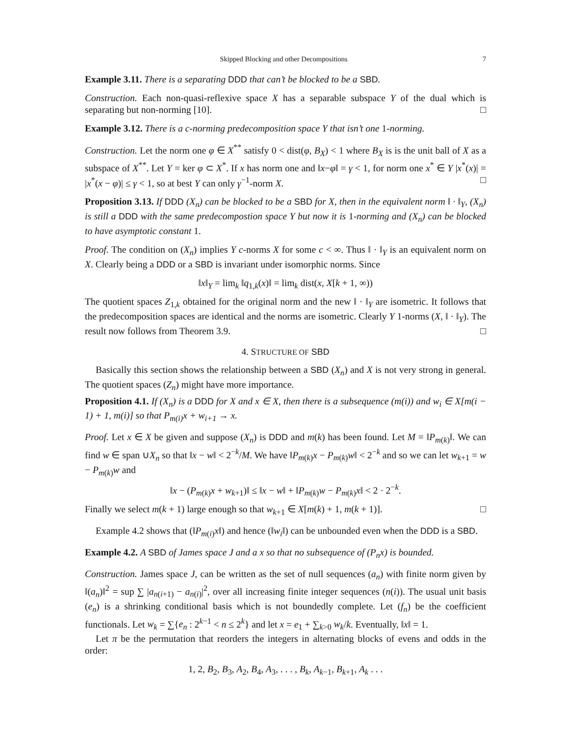Skipped Blocking and other Decompositions 7
Example 3.11. There is a separating DDD that can’t be blocked to be a SBD.
Construction. Each non-quasi-reflexive space X has a separable subspace Y of the dual which is separating but non-norming [10]. □
Example 3.12. There is a c-norming predecomposition space Y that isn’t one 1-norming.
Construction. Let the norm one φ ∈ X<sup>**</sup> satisfy 0 < dist(φ, B<sub>X</sub>) < 1 where B<sub>X</sub> is is the unit ball of X as a subspace of X<sup>**</sup>. Let Y = ker φ ⊂ X<sup>*</sup>. If x has norm one and ‖x−φ‖ = γ < 1, for norm one x<sup>*</sup> ∈ Y |x<sup>*</sup>(x)| = |x<sup>*</sup>(x − φ)| ≤ γ < 1, so at best Y can only γ<sup>−1</sup>-norm X. □
Proposition 3.13. If DDD (X<sub>n</sub>) can be blocked to be a SBD for X, then in the equivalent norm ‖ · ‖<sub>Y</sub>, (X<sub>n</sub>) is still a DDD with the same predecompostion space Y but now it is 1-norming and (X<sub>n</sub>) can be blocked to have asymptotic constant 1.
Proof. The condition on (X<sub>n</sub>) implies Y c-norms X for some c < ∞. Thus ‖ · ‖<sub>Y</sub> is an equivalent norm on X. Clearly being a DDD or a SBD is invariant under isomorphic norms. Since
‖x‖<sub>Y</sub> = lim<sub>k</sub> ‖q<sub>1,k</sub>(x)‖ = lim<sub>k</sub> dist(x, X[k + 1, ∞))
The quotient spaces Z<sub>1,k</sub> obtained for the original norm and the new ‖ · ‖<sub>Y</sub> are isometric. It follows that the predecomposition spaces are identical and the norms are isometric. Clearly Y 1-norms (X, ‖ · ‖<sub>Y</sub>). The result now follows from Theorem 3.9. □
4. STRUCTURE OF SBD
Basically this section shows the relationship between a SBD (X<sub>n</sub>) and X is not very strong in general. The quotient spaces (Z<sub>n</sub>) might have more importance.
Proposition 4.1. If (X<sub>n</sub>) is a DDD for X and x ∈ X, then there is a subsequence (m(i)) and w<sub>i</sub> ∈ X[m(i − 1) + 1, m(i)] so that P<sub>m(i)</sub>x + w<sub>i+1</sub> → x.
Proof. Let x ∈ X be given and suppose (X<sub>n</sub>) is DDD and m(k) has been found. Let M = ‖P<sub>m(k)</sub>‖. We can find w ∈ span ∪X<sub>n</sub> so that ‖x − w‖ < 2<sup>−k</sup>/M. We have ‖P<sub>m(k)</sub>x − P<sub>m(k)</sub>w‖ < 2<sup>−k</sup> and so we can let w<sub>k+1</sub> = w − P<sub>m(k)</sub>w and
‖x − (P<sub>m(k)</sub>x + w<sub>k+1</sub>)‖ ≤ ‖x − w‖ + ‖P<sub>m(k)</sub>w − P<sub>m(k)</sub>x‖ < 2 · 2<sup>−k</sup>.
Finally we select m(k + 1) large enough so that w<sub>k+1</sub> ∈ X[m(k) + 1, m(k + 1)]. □
Example 4.2 shows that (‖P<sub>m(i)</sub>x‖) and hence (‖w<sub>i</sub>‖) can be unbounded even when the DDD is a SBD.
Example 4.2. A SBD of James space J and a x so that no subsequence of (P<sub>n</sub>x) is bounded.
Construction. James space J, can be written as the set of null sequences (a<sub>n</sub>) with finite norm given by ‖(a<sub>n</sub>)‖<sup>2</sup> = sup ∑ |a<sub>n(i+1)</sub> − a<sub>n(i)</sub>|<sup>2</sup>, over all increasing finite integer sequences (n(i)). The usual unit basis (e<sub>n</sub>) is a shrinking conditional basis which is not boundedly complete. Let (f<sub>n</sub>) be the coefficient functionals. Let w<sub>k</sub> = ∑{e<sub>n</sub> : 2<sup>k−1</sup> < n ≤ 2<sup>k</sup>} and let x = e<sub>1</sub> + ∑<sub>k>0</sub> w<sub>k</sub>/k. Eventually, ‖x‖ = 1.
Let π be the permutation that reorders the integers in alternating blocks of evens and odds in the order:
1, 2, B<sub>2</sub>, B<sub>3</sub>, A<sub>2</sub>, B<sub>4</sub>, A<sub>3</sub>, . . . , B<sub>k</sub>, A<sub>k−1</sub>, B<sub>k+1</sub>, A<sub>k</sub> . . .